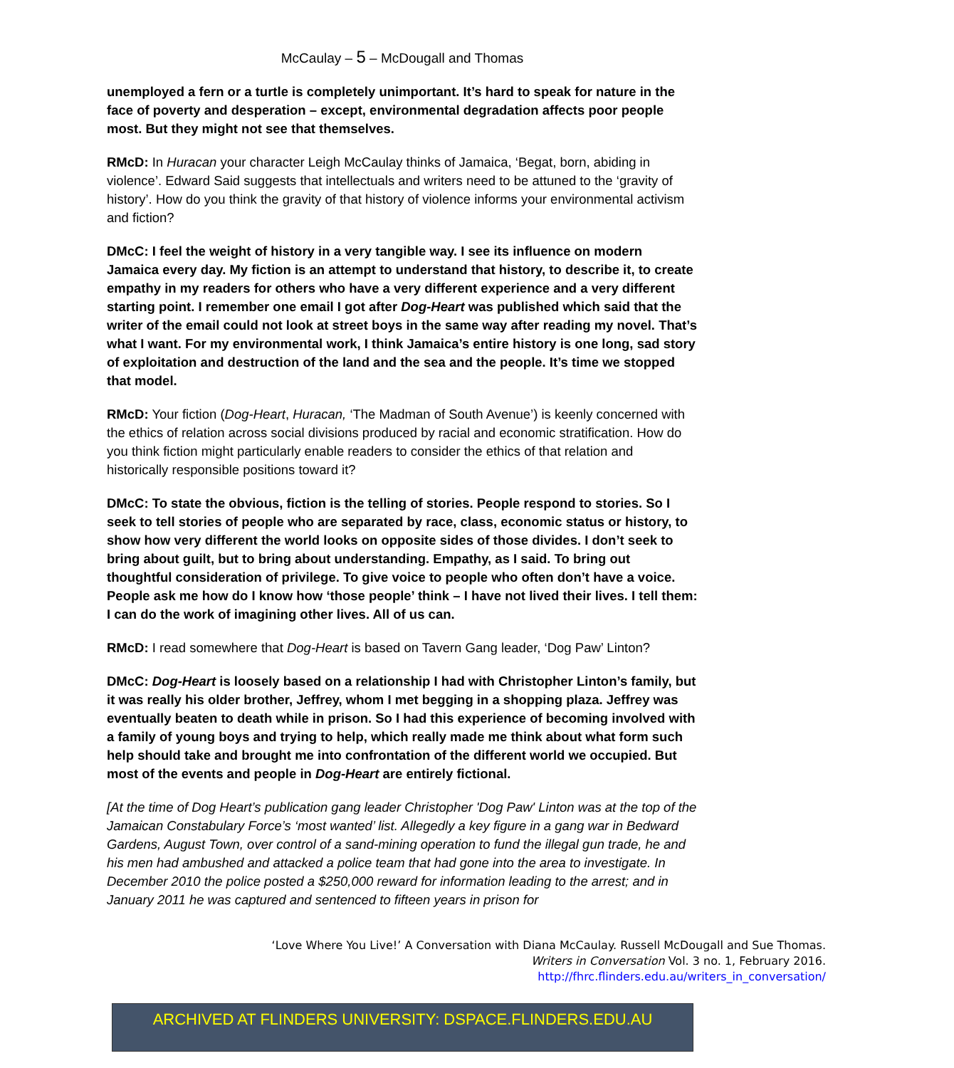McCaulay – 5 – McDougall and Thomas
unemployed a fern or a turtle is completely unimportant. It’s hard to speak for nature in the face of poverty and desperation – except, environmental degradation affects poor people most. But they might not see that themselves.
RMcD: In Huracan your character Leigh McCaulay thinks of Jamaica, ‘Begat, born, abiding in violence’. Edward Said suggests that intellectuals and writers need to be attuned to the ‘gravity of history’. How do you think the gravity of that history of violence informs your environmental activism and fiction?
DMcC: I feel the weight of history in a very tangible way. I see its influence on modern Jamaica every day. My fiction is an attempt to understand that history, to describe it, to create empathy in my readers for others who have a very different experience and a very different starting point. I remember one email I got after Dog-Heart was published which said that the writer of the email could not look at street boys in the same way after reading my novel. That’s what I want. For my environmental work, I think Jamaica’s entire history is one long, sad story of exploitation and destruction of the land and the sea and the people. It’s time we stopped that model.
RMcD: Your fiction (Dog-Heart, Huracan, ‘The Madman of South Avenue’) is keenly concerned with the ethics of relation across social divisions produced by racial and economic stratification. How do you think fiction might particularly enable readers to consider the ethics of that relation and historically responsible positions toward it?
DMcC: To state the obvious, fiction is the telling of stories. People respond to stories. So I seek to tell stories of people who are separated by race, class, economic status or history, to show how very different the world looks on opposite sides of those divides. I don’t seek to bring about guilt, but to bring about understanding. Empathy, as I said. To bring out thoughtful consideration of privilege. To give voice to people who often don’t have a voice. People ask me how do I know how ‘those people’ think – I have not lived their lives. I tell them: I can do the work of imagining other lives. All of us can.
RMcD: I read somewhere that Dog-Heart is based on Tavern Gang leader, ‘Dog Paw’ Linton?
DMcC: Dog-Heart is loosely based on a relationship I had with Christopher Linton’s family, but it was really his older brother, Jeffrey, whom I met begging in a shopping plaza. Jeffrey was eventually beaten to death while in prison. So I had this experience of becoming involved with a family of young boys and trying to help, which really made me think about what form such help should take and brought me into confrontation of the different world we occupied. But most of the events and people in Dog-Heart are entirely fictional.
[At the time of Dog Heart’s publication gang leader Christopher 'Dog Paw' Linton was at the top of the Jamaican Constabulary Force’s ‘most wanted’ list. Allegedly a key figure in a gang war in Bedward Gardens, August Town, over control of a sand-mining operation to fund the illegal gun trade, he and his men had ambushed and attacked a police team that had gone into the area to investigate. In December 2010 the police posted a $250,000 reward for information leading to the arrest; and in January 2011 he was captured and sentenced to fifteen years in prison for
‘Love Where You Live!’ A Conversation with Diana McCaulay. Russell McDougall and Sue Thomas.
Writers in Conversation Vol. 3 no. 1, February 2016.
http://fhrc.flinders.edu.au/writers_in_conversation/
ARCHIVED AT FLINDERS UNIVERSITY: DSPACE.FLINDERS.EDU.AU